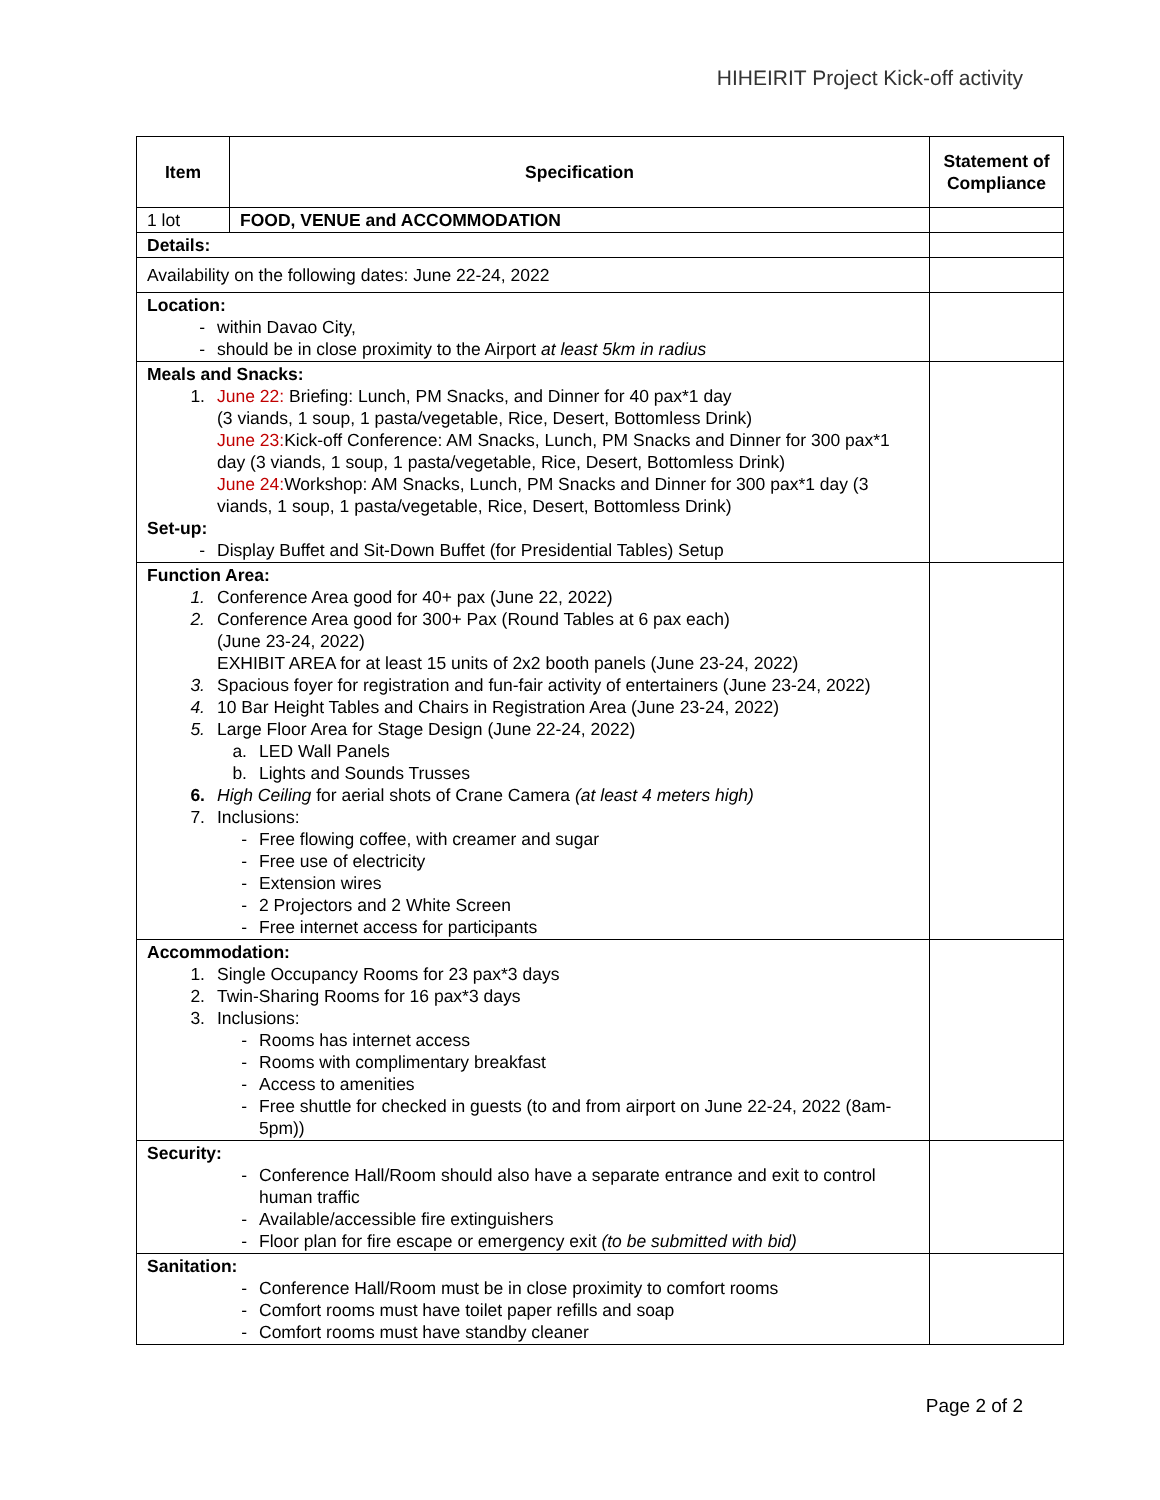HIHEIRIT Project Kick-off activity
| Item | Specification | Statement of Compliance |
| --- | --- | --- |
| 1 lot | FOOD, VENUE and ACCOMMODATION | |
| Details: | | |
| Availability on the following dates: June 22-24, 2022 | | |
| Location: - within Davao City, - should be in close proximity to the Airport at least 5km in radius | | |
| Meals and Snacks: 1. June 22: Briefing: Lunch, PM Snacks, and Dinner for 40 pax*1 day (3 viands, 1 soup, 1 pasta/vegetable, Rice, Desert, Bottomless Drink) June 23: Kick-off Conference: AM Snacks, Lunch, PM Snacks and Dinner for 300 pax*1 day (3 viands, 1 soup, 1 pasta/vegetable, Rice, Desert, Bottomless Drink) June 24: Workshop: AM Snacks, Lunch, PM Snacks and Dinner for 300 pax*1 day (3 viands, 1 soup, 1 pasta/vegetable, Rice, Desert, Bottomless Drink) Set-up: - Display Buffet and Sit-Down Buffet (for Presidential Tables) Setup | | |
| Function Area: 1. Conference Area good for 40+ pax (June 22, 2022) 2. Conference Area good for 300+ Pax (Round Tables at 6 pax each) (June 23-24, 2022) EXHIBIT AREA for at least 15 units of 2x2 booth panels (June 23-24, 2022) 3. Spacious foyer for registration and fun-fair activity of entertainers (June 23-24, 2022) 4. 10 Bar Height Tables and Chairs in Registration Area (June 23-24, 2022) 5. Large Floor Area for Stage Design (June 22-24, 2022) a. LED Wall Panels b. Lights and Sounds Trusses 6. High Ceiling for aerial shots of Crane Camera (at least 4 meters high) 7. Inclusions: - Free flowing coffee, with creamer and sugar - Free use of electricity - Extension wires - 2 Projectors and 2 White Screen - Free internet access for participants | | |
| Accommodation: 1. Single Occupancy Rooms for 23 pax*3 days 2. Twin-Sharing Rooms for 16 pax*3 days 3. Inclusions: - Rooms has internet access - Rooms with complimentary breakfast - Access to amenities - Free shuttle for checked in guests (to and from airport on June 22-24, 2022 (8am-5pm)) | | |
| Security: - Conference Hall/Room should also have a separate entrance and exit to control human traffic - Available/accessible fire extinguishers - Floor plan for fire escape or emergency exit (to be submitted with bid) | | |
| Sanitation: - Conference Hall/Room must be in close proximity to comfort rooms - Comfort rooms must have toilet paper refills and soap - Comfort rooms must have standby cleaner | | |
Page 2 of 2